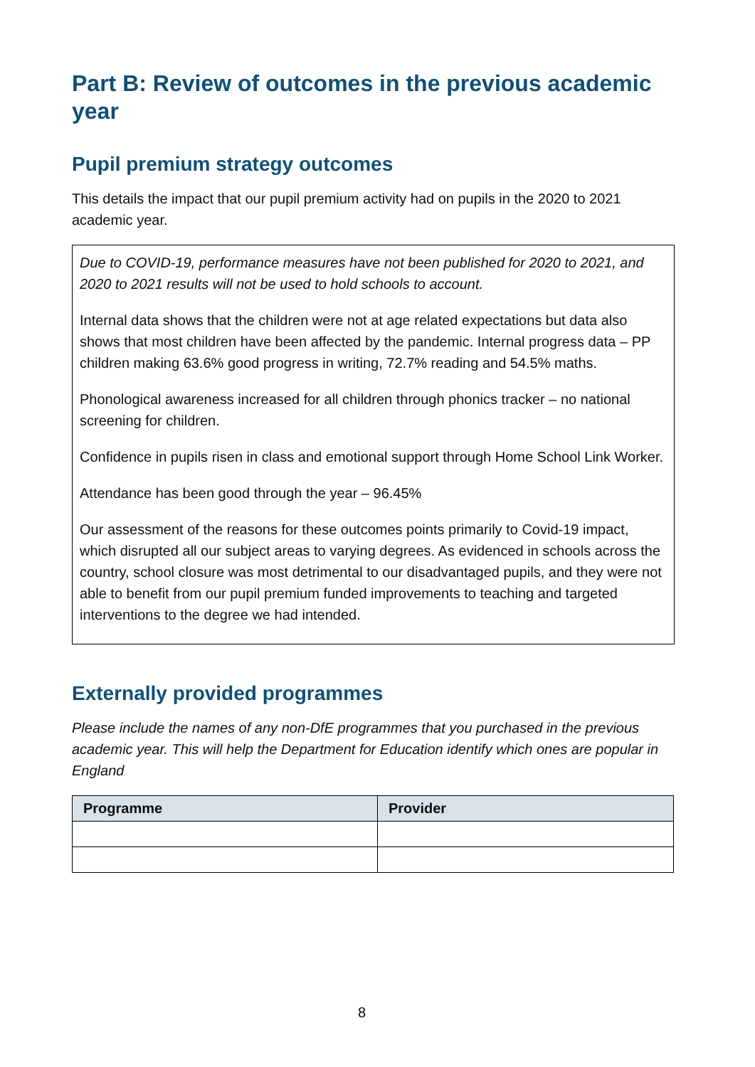Part B: Review of outcomes in the previous academic year
Pupil premium strategy outcomes
This details the impact that our pupil premium activity had on pupils in the 2020 to 2021 academic year.
Due to COVID-19, performance measures have not been published for 2020 to 2021, and 2020 to 2021 results will not be used to hold schools to account.
Internal data shows that the children were not at age related expectations but data also shows that most children have been affected by the pandemic. Internal progress data – PP children making 63.6% good progress in writing, 72.7% reading and 54.5% maths.
Phonological awareness increased for all children through phonics tracker – no national screening for children.
Confidence in pupils risen in class and emotional support through Home School Link Worker.
Attendance has been good through the year – 96.45%
Our assessment of the reasons for these outcomes points primarily to Covid-19 impact, which disrupted all our subject areas to varying degrees. As evidenced in schools across the country, school closure was most detrimental to our disadvantaged pupils, and they were not able to benefit from our pupil premium funded improvements to teaching and targeted interventions to the degree we had intended.
Externally provided programmes
Please include the names of any non-DfE programmes that you purchased in the previous academic year. This will help the Department for Education identify which ones are popular in England
| Programme | Provider |
| --- | --- |
8